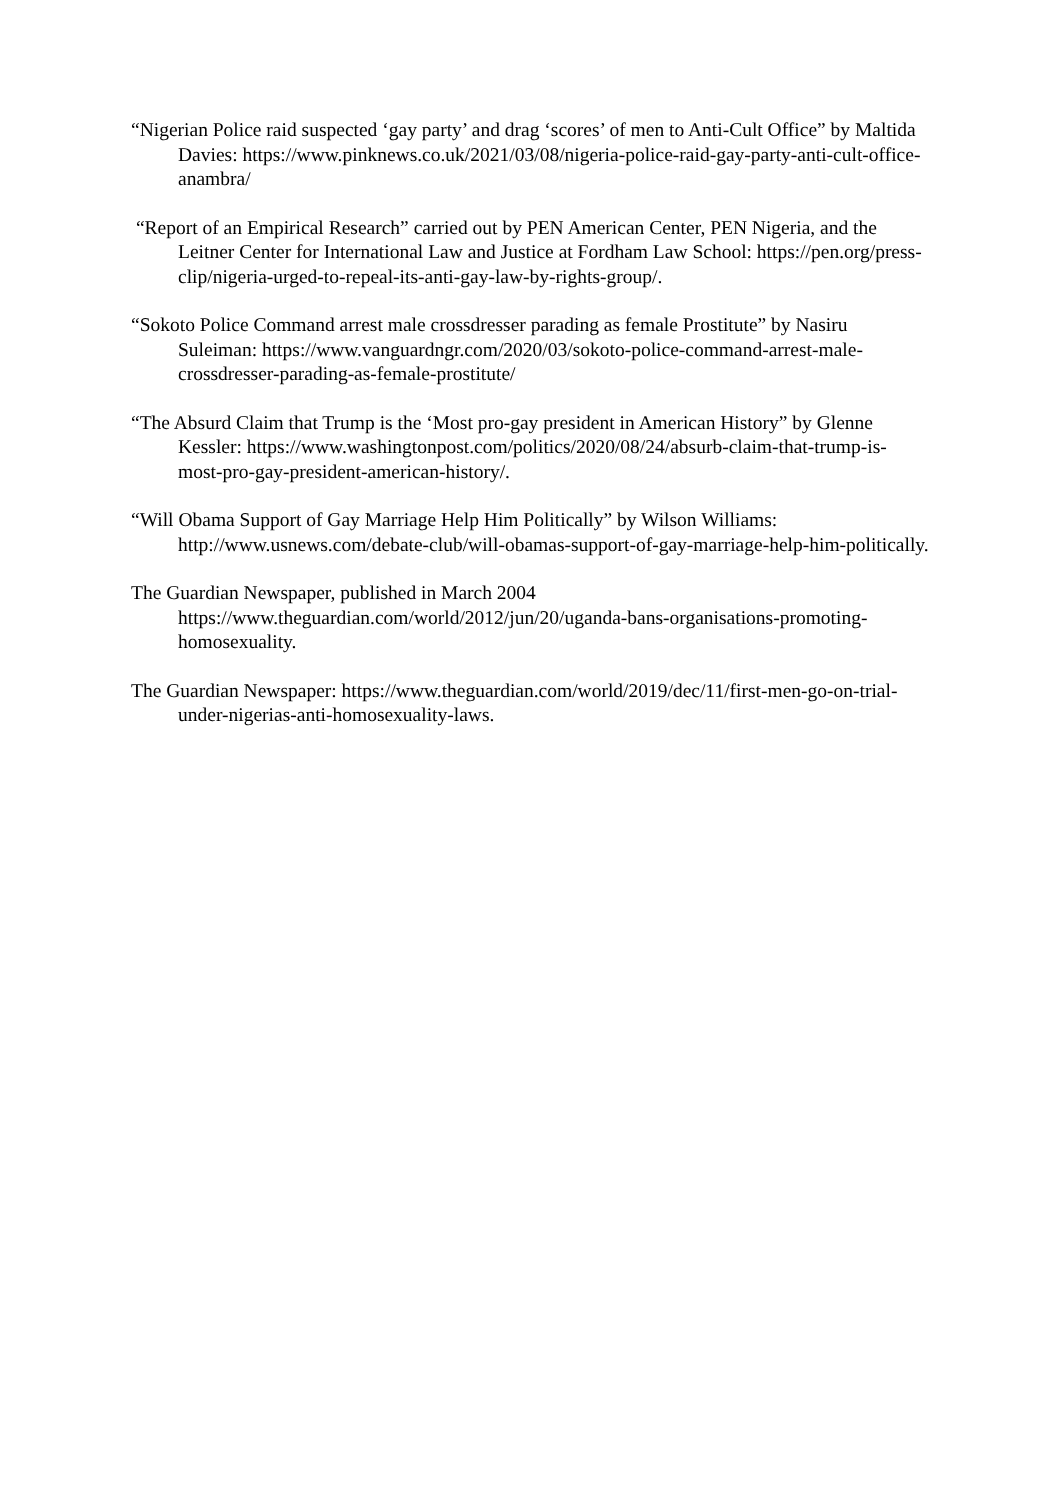“Nigerian Police raid suspected ‘gay party’ and drag ‘scores’ of men to Anti-Cult Office” by Maltida Davies: https://www.pinknews.co.uk/2021/03/08/nigeria-police-raid-gay-party-anti-cult-office-anambra/
“Report of an Empirical Research” carried out by PEN American Center, PEN Nigeria, and the Leitner Center for International Law and Justice at Fordham Law School: https://pen.org/press-clip/nigeria-urged-to-repeal-its-anti-gay-law-by-rights-group/.
“Sokoto Police Command arrest male crossdresser parading as female Prostitute” by Nasiru Suleiman: https://www.vanguardngr.com/2020/03/sokoto-police-command-arrest-male-crossdresser-parading-as-female-prostitute/
“The Absurd Claim that Trump is the ‘Most pro-gay president in American History” by Glenne Kessler: https://www.washingtonpost.com/politics/2020/08/24/absurb-claim-that-trump-is-most-pro-gay-president-american-history/.
“Will Obama Support of Gay Marriage Help Him Politically” by Wilson Williams: http://www.usnews.com/debate-club/will-obamas-support-of-gay-marriage-help-him-politically.
The Guardian Newspaper, published in March 2004
https://www.theguardian.com/world/2012/jun/20/uganda-bans-organisations-promoting-homosexuality.
The Guardian Newspaper: https://www.theguardian.com/world/2019/dec/11/first-men-go-on-trial-under-nigerias-anti-homosexuality-laws.